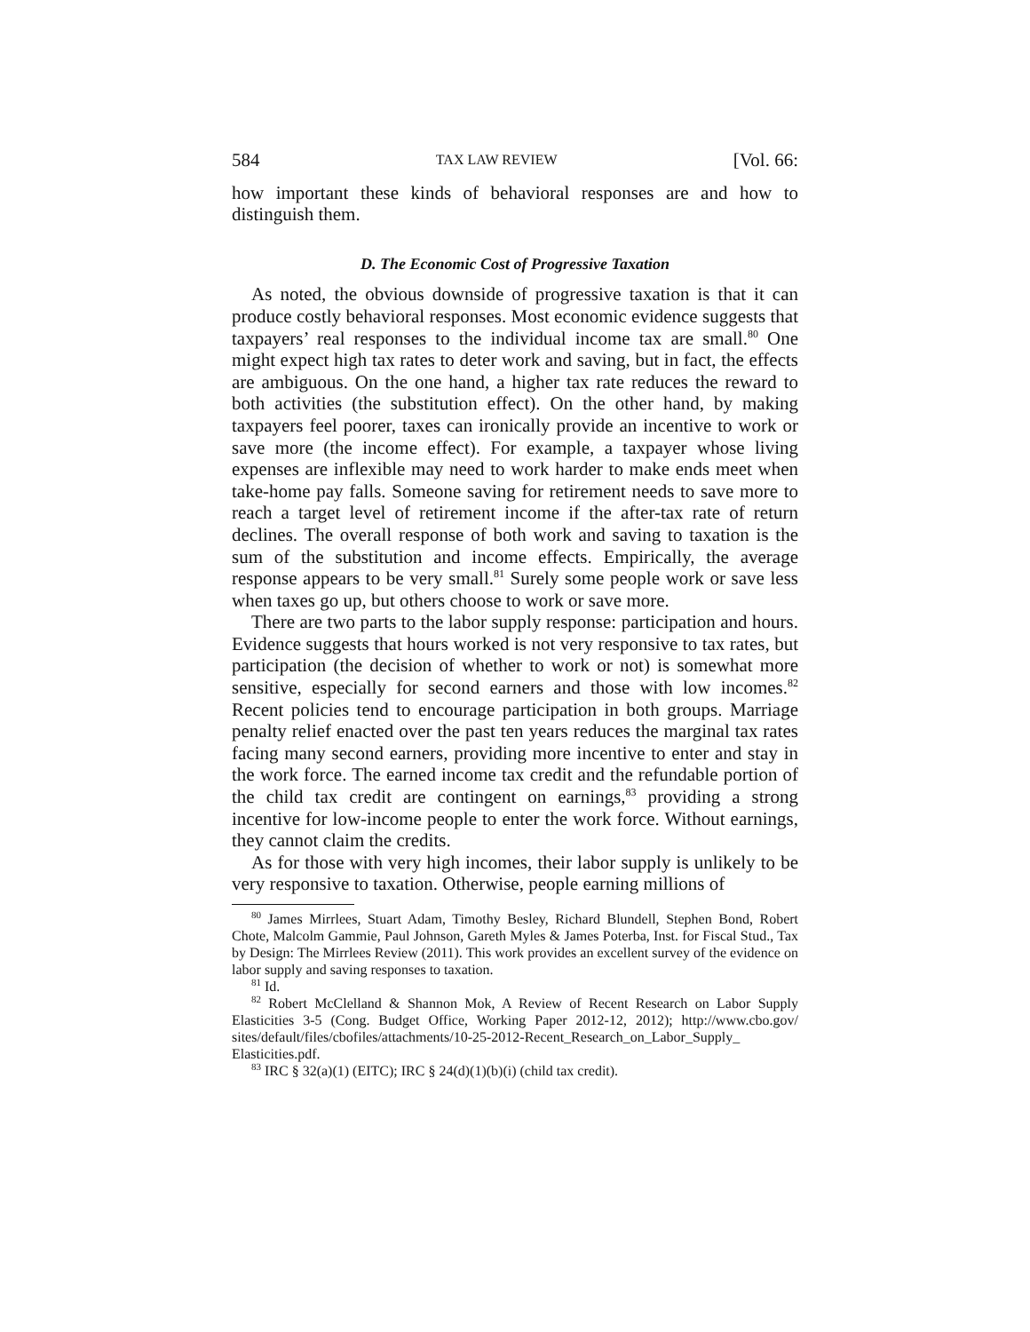584 TAX LAW REVIEW [Vol. 66:
how important these kinds of behavioral responses are and how to distinguish them.
D. The Economic Cost of Progressive Taxation
As noted, the obvious downside of progressive taxation is that it can produce costly behavioral responses. Most economic evidence suggests that taxpayers’ real responses to the individual income tax are small.<sup>80</sup> One might expect high tax rates to deter work and saving, but in fact, the effects are ambiguous. On the one hand, a higher tax rate reduces the reward to both activities (the substitution effect). On the other hand, by making taxpayers feel poorer, taxes can ironically provide an incentive to work or save more (the income effect). For example, a taxpayer whose living expenses are inflexible may need to work harder to make ends meet when take-home pay falls. Someone saving for retirement needs to save more to reach a target level of retirement income if the after-tax rate of return declines. The overall response of both work and saving to taxation is the sum of the substitution and income effects. Empirically, the average response appears to be very small.<sup>81</sup> Surely some people work or save less when taxes go up, but others choose to work or save more.
There are two parts to the labor supply response: participation and hours. Evidence suggests that hours worked is not very responsive to tax rates, but participation (the decision of whether to work or not) is somewhat more sensitive, especially for second earners and those with low incomes.<sup>82</sup> Recent policies tend to encourage participation in both groups. Marriage penalty relief enacted over the past ten years reduces the marginal tax rates facing many second earners, providing more incentive to enter and stay in the work force. The earned income tax credit and the refundable portion of the child tax credit are contingent on earnings,<sup>83</sup> providing a strong incentive for low-income people to enter the work force. Without earnings, they cannot claim the credits.
As for those with very high incomes, their labor supply is unlikely to be very responsive to taxation. Otherwise, people earning millions of
<sup>80</sup> James Mirrlees, Stuart Adam, Timothy Besley, Richard Blundell, Stephen Bond, Robert Chote, Malcolm Gammie, Paul Johnson, Gareth Myles & James Poterba, Inst. for Fiscal Stud., Tax by Design: The Mirrlees Review (2011). This work provides an excellent survey of the evidence on labor supply and saving responses to taxation.
<sup>81</sup> Id.
<sup>82</sup> Robert McClelland & Shannon Mok, A Review of Recent Research on Labor Supply Elasticities 3-5 (Cong. Budget Office, Working Paper 2012-12, 2012); http://www.cbo.gov/ sites/default/files/cbofiles/attachments/10-25-2012-Recent_Research_on_Labor_Supply_ Elasticities.pdf.
<sup>83</sup> IRC § 32(a)(1) (EITC); IRC § 24(d)(1)(b)(i) (child tax credit).